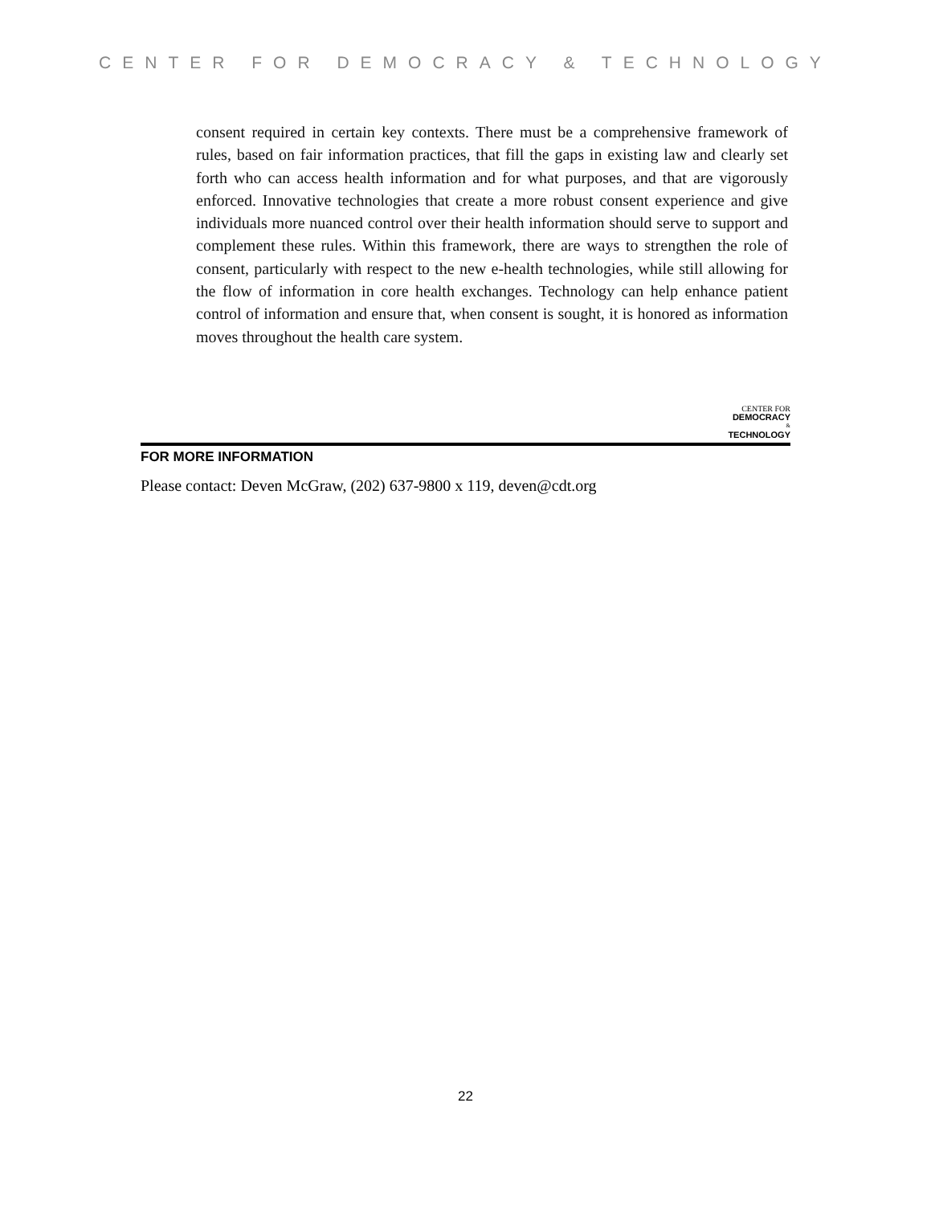CENTER FOR DEMOCRACY & TECHNOLOGY
consent required in certain key contexts. There must be a comprehensive framework of rules, based on fair information practices, that fill the gaps in existing law and clearly set forth who can access health information and for what purposes, and that are vigorously enforced. Innovative technologies that create a more robust consent experience and give individuals more nuanced control over their health information should serve to support and complement these rules. Within this framework, there are ways to strengthen the role of consent, particularly with respect to the new e-health technologies, while still allowing for the flow of information in core health exchanges. Technology can help enhance patient control of information and ensure that, when consent is sought, it is honored as information moves throughout the health care system.
CENTER FOR
DEMOCRACY
&
TECHNOLOGY
FOR MORE INFORMATION
Please contact: Deven McGraw, (202) 637-9800 x 119, deven@cdt.org
22